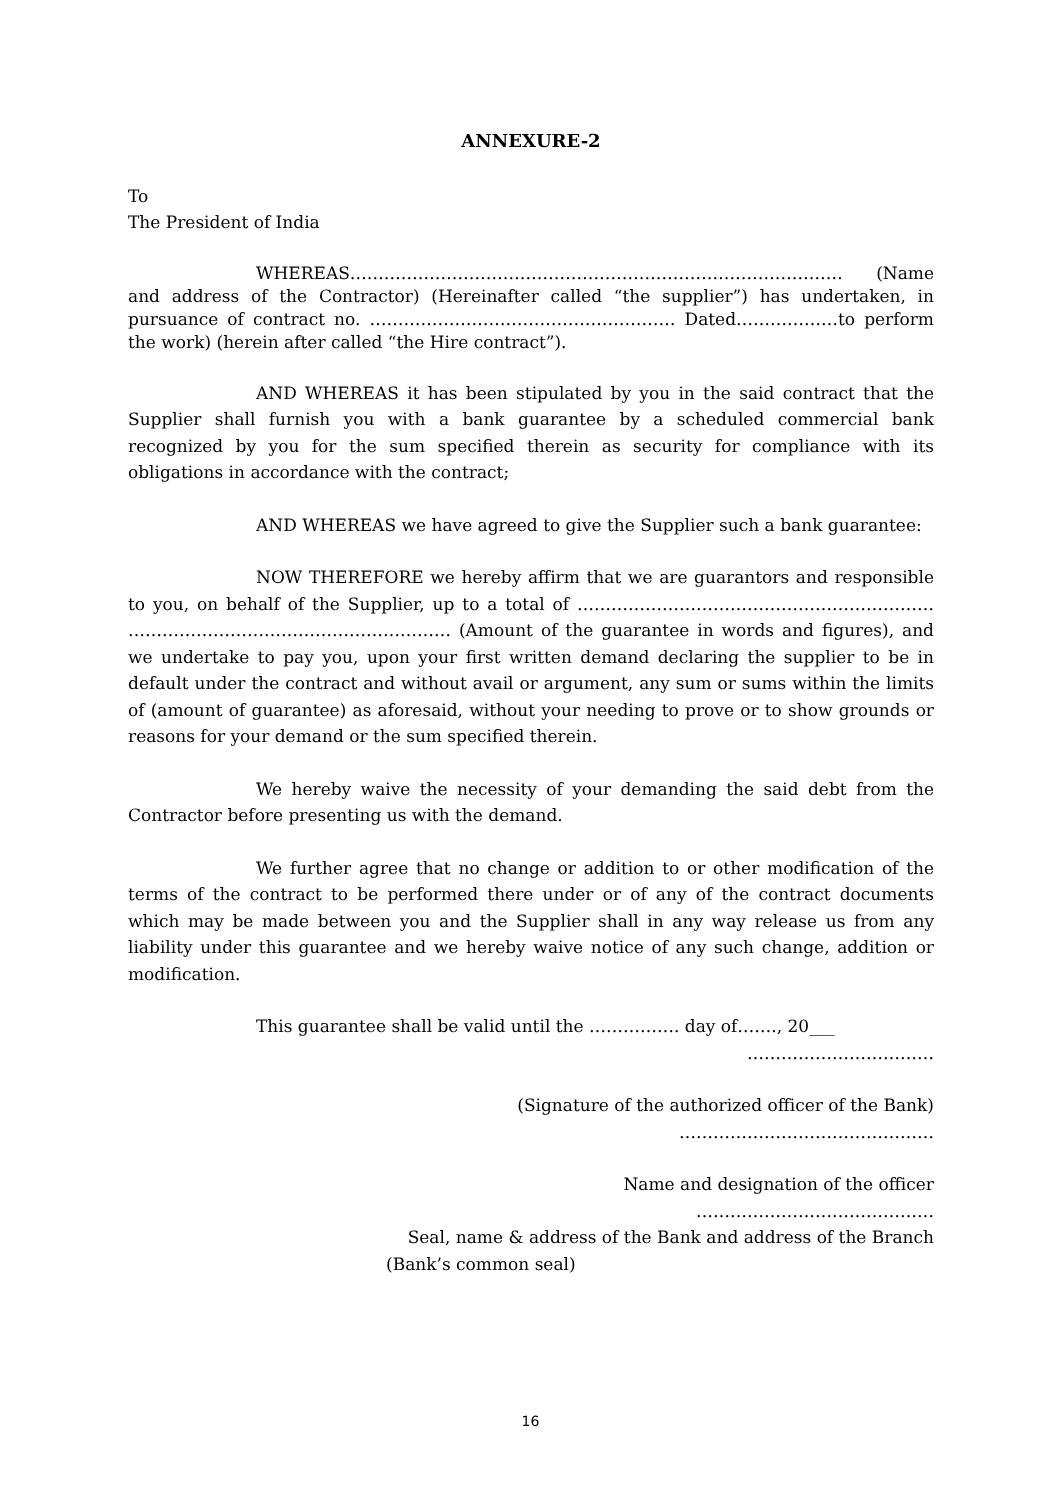ANNEXURE-2
To
The President of India
WHEREAS…………………………………………………………………………… (Name and address of the Contractor) (Hereinafter called “the supplier”) has undertaken, in pursuance of contract no. ……………………………………………… Dated………………to perform the work) (herein after called “the Hire contract”).
AND WHEREAS it has been stipulated by you in the said contract that the Supplier shall furnish you with a bank guarantee by a scheduled commercial bank recognized by you for the sum specified therein as security for compliance with its obligations in accordance with the contract;
AND WHEREAS we have agreed to give the Supplier such a bank guarantee:
NOW THEREFORE we hereby affirm that we are guarantors and responsible to you, on behalf of the Supplier, up to a total of ……………………………………………………… ………………………………………………… (Amount of the guarantee in words and figures), and we undertake to pay you, upon your first written demand declaring the supplier to be in default under the contract and without avail or argument, any sum or sums within the limits of (amount of guarantee) as aforesaid, without your needing to prove or to show grounds or reasons for your demand or the sum specified therein.
We hereby waive the necessity of your demanding the said debt from the Contractor before presenting us with the demand.
We further agree that no change or addition to or other modification of the terms of the contract to be performed there under or of any of the contract documents which may be made between you and the Supplier shall in any way release us from any liability under this guarantee and we hereby waive notice of any such change, addition or modification.
This guarantee shall be valid until the ……………. day of……., 20___
……………………………
(Signature of the authorized officer of the Bank)
………………………………………
Name and designation of the officer
……………………………………
Seal, name & address of the Bank and address of the Branch
(Bank’s common seal)
16